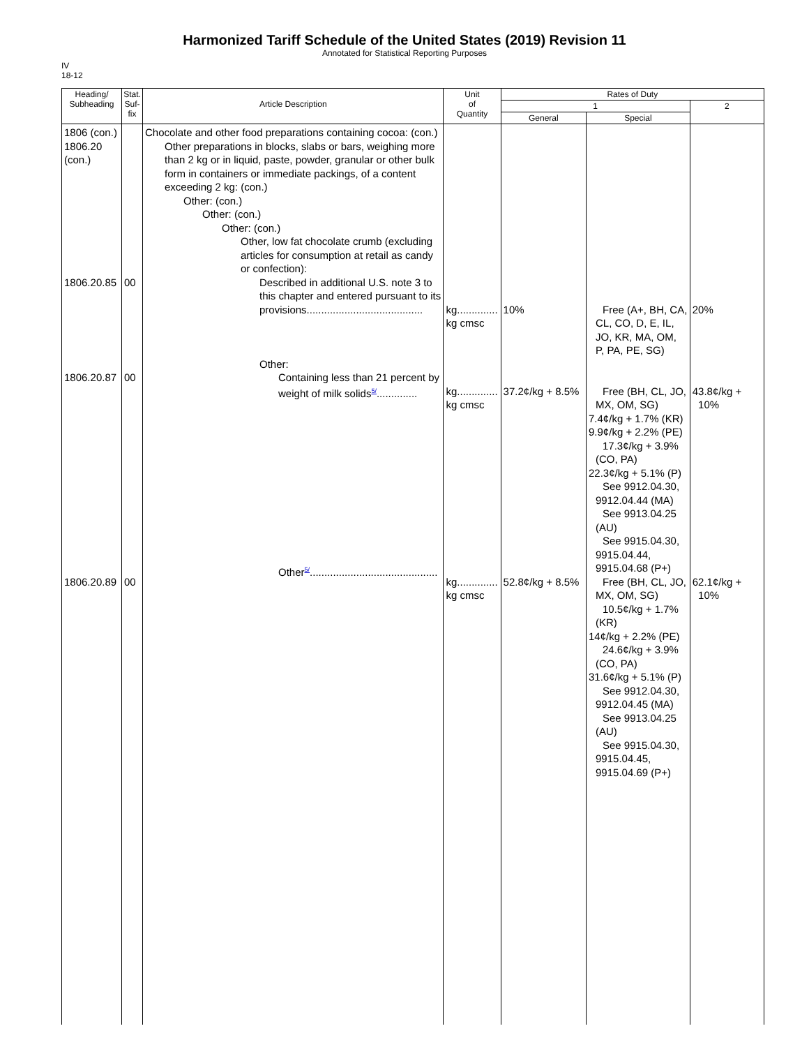Harmonized Tariff Schedule of the United States (2019) Revision 11
Annotated for Statistical Reporting Purposes
IV
18-12
| Heading/ Subheading | Stat. Suf- fix | Article Description | Unit of Quantity | Rates of Duty | | |
| --- | --- | --- | --- | --- | --- | --- |
| | | | | 1 | | 2 |
| | | | | General | Special | |
| 1806 (con.) 1806.20 (con.) 1806.20.85 1806.20.87 1806.20.89 | 00 00 00 | Chocolate and other food preparations containing cocoa: (con.) Other preparations in blocks, slabs or bars, weighing more than 2 kg or in liquid, paste, powder, granular or other bulk form in containers or immediate packings, of a content exceeding 2 kg: (con.) Other: (con.) Other: (con.) Other: (con.) Other, low fat chocolate crumb (excluding articles for consumption at retail as candy or confection): Described in additional U.S. note 3 to this chapter and entered pursuant to its provisions........................................ Other: Containing less than 21 percent by weight of milk solids<sup>5/</sup>.............. Other<sup>5/</sup>............................................ | kg.............. kg cmsc kg.............. kg cmsc kg.............. kg cmsc | 10% 37.2¢/kg + 8.5% 52.8¢/kg + 8.5% | Free (A+, BH, CA, CL, CO, D, E, IL, JO, KR, MA, OM, P, PA, PE, SG) Free (BH, CL, JO, MX, OM, SG) 7.4¢/kg + 1.7% (KR) 9.9¢/kg + 2.2% (PE) 17.3¢/kg + 3.9% (CO, PA) 22.3¢/kg + 5.1% (P) See 9912.04.30, 9912.04.44 (MA) See 9913.04.25 (AU) See 9915.04.30, 9915.04.44, 9915.04.68 (P+) Free (BH, CL, JO, MX, OM, SG) 10.5¢/kg + 1.7% (KR) 14¢/kg + 2.2% (PE) 24.6¢/kg + 3.9% (CO, PA) 31.6¢/kg + 5.1% (P) See 9912.04.30, 9912.04.45 (MA) See 9913.04.25 (AU) See 9915.04.30, 9915.04.45, 9915.04.69 (P+) | 20% 43.8¢/kg + 10% 62.1¢/kg + 10% |